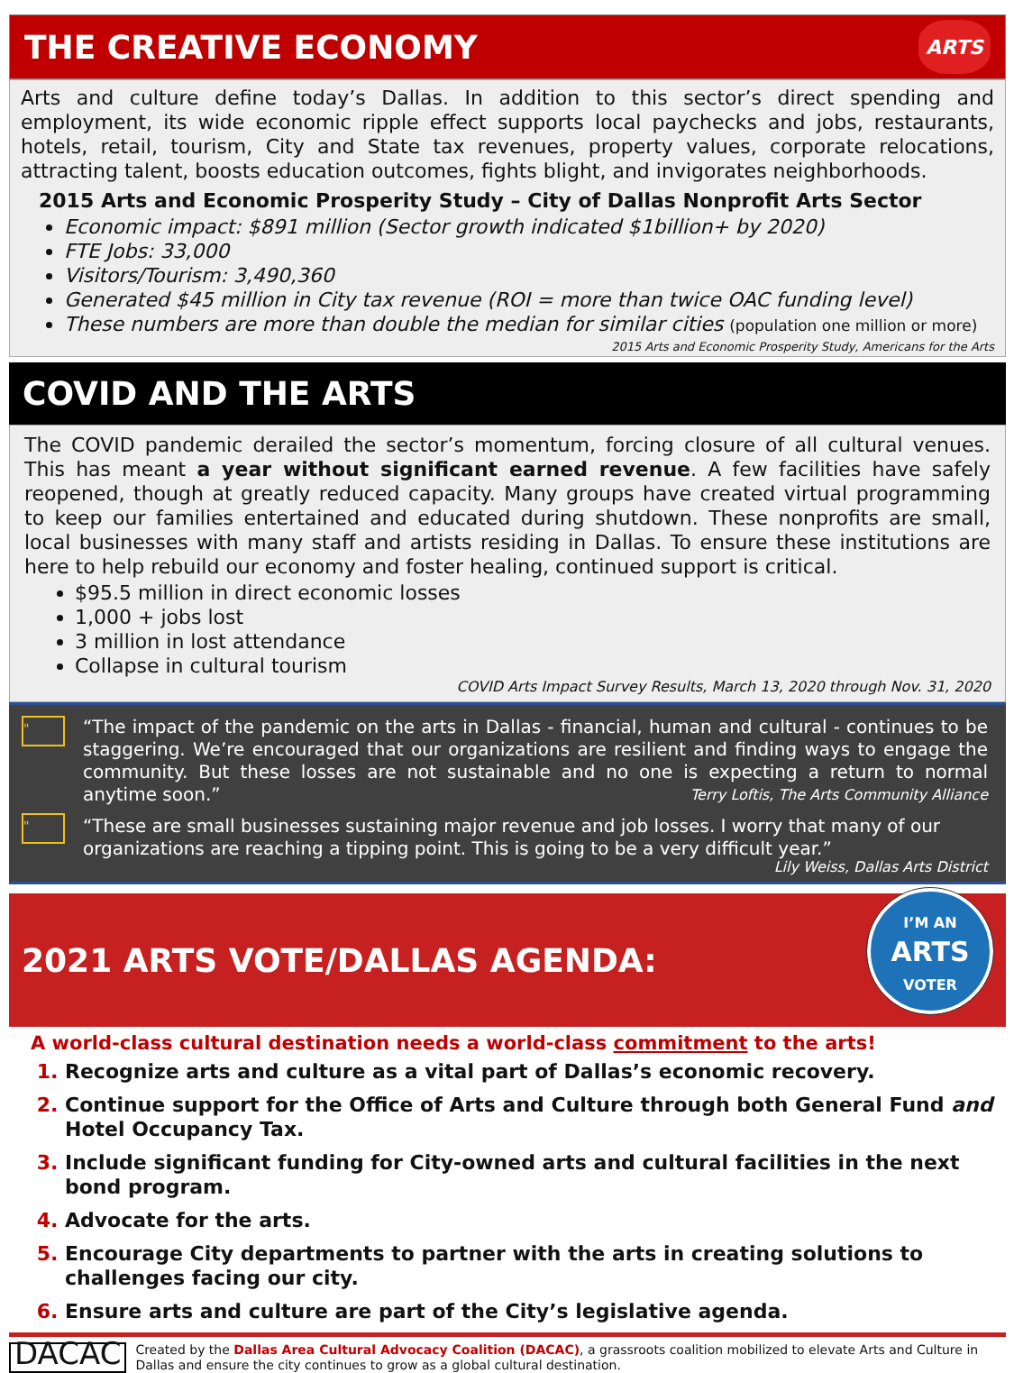THE CREATIVE ECONOMY ARTS
Arts and culture define today’s Dallas. In addition to this sector’s direct spending and employment, its wide economic ripple effect supports local paychecks and jobs, restaurants, hotels, retail, tourism, City and State tax revenues, property values, corporate relocations, attracting talent, boosts education outcomes, fights blight, and invigorates neighborhoods.
2015 Arts and Economic Prosperity Study – City of Dallas Nonprofit Arts Sector
Economic impact: $891 million (Sector growth indicated $1billion+ by 2020)
FTE Jobs: 33,000
Visitors/Tourism: 3,490,360
Generated $45 million in City tax revenue (ROI = more than twice OAC funding level)
These numbers are more than double the median for similar cities (population one million or more)
2015 Arts and Economic Prosperity Study, Americans for the Arts
COVID AND THE ARTS
The COVID pandemic derailed the sector’s momentum, forcing closure of all cultural venues. This has meant a year without significant earned revenue. A few facilities have safely reopened, though at greatly reduced capacity. Many groups have created virtual programming to keep our families entertained and educated during shutdown. These nonprofits are small, local businesses with many staff and artists residing in Dallas. To ensure these institutions are here to help rebuild our economy and foster healing, continued support is critical.
$95.5 million in direct economic losses
1,000 + jobs lost
3 million in lost attendance
Collapse in cultural tourism
COVID Arts Impact Survey Results, March 13, 2020 through Nov. 31, 2020
"
“The impact of the pandemic on the arts in Dallas - financial, human and cultural - continues to be staggering. We’re encouraged that our organizations are resilient and finding ways to engage the community. But these losses are not sustainable and no one is expecting a return to normal anytime soon.” Terry Loftis, The Arts Community Alliance
"
“These are small businesses sustaining major revenue and job losses. I worry that many of our organizations are reaching a tipping point. This is going to be a very difficult year.”
Lily Weiss, Dallas Arts District
2021 ARTS VOTE/DALLAS AGENDA:
I’M AN
ARTS
VOTER
A world-class cultural destination needs a world-class commitment to the arts!
Recognize arts and culture as a vital part of Dallas’s economic recovery.
Continue support for the Office of Arts and Culture through both General Fund and Hotel Occupancy Tax.
Include significant funding for City-owned arts and cultural facilities in the next bond program.
Advocate for the arts.
Encourage City departments to partner with the arts in creating solutions to challenges facing our city.
Ensure arts and culture are part of the City’s legislative agenda.
DACAC Created by the Dallas Area Cultural Advocacy Coalition (DACAC), a grassroots coalition mobilized to elevate Arts and Culture in Dallas and ensure the city continues to grow as a global cultural destination.